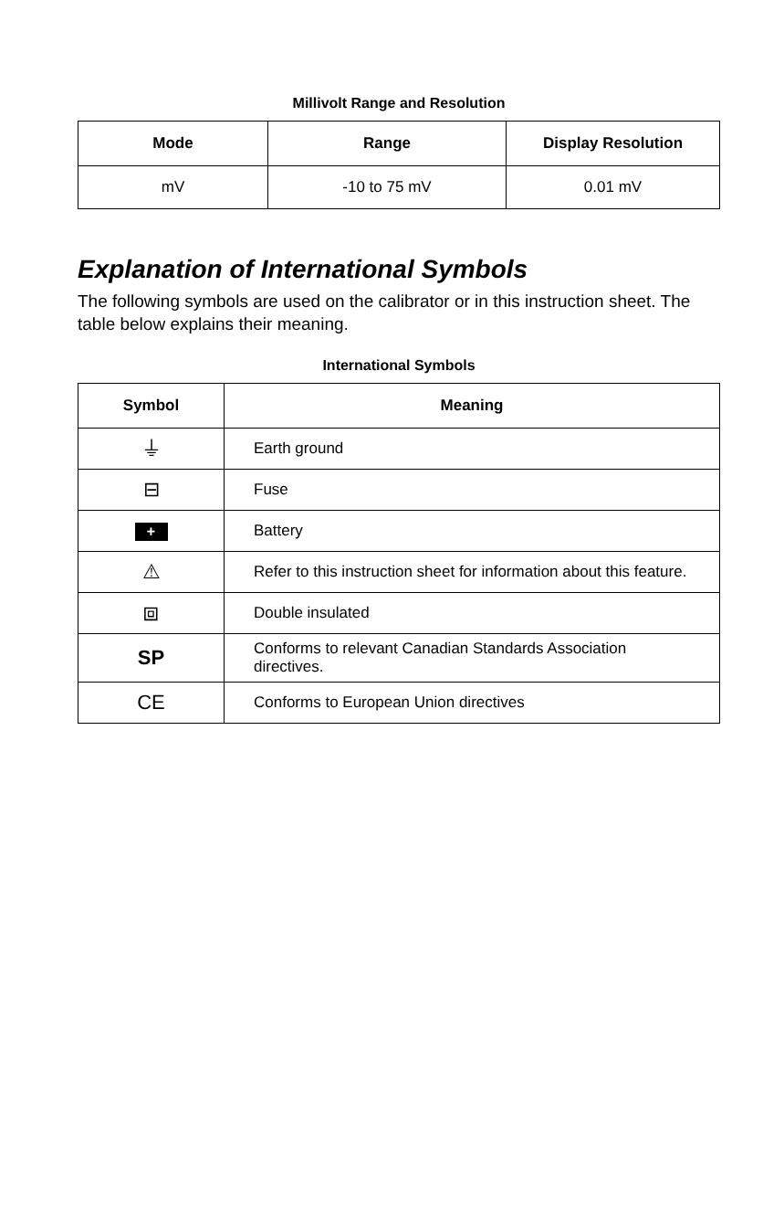Millivolt Range and Resolution
| Mode | Range | Display Resolution |
| --- | --- | --- |
| mV | -10 to 75 mV | 0.01 mV |
Explanation of International Symbols
The following symbols are used on the calibrator or in this instruction sheet. The table below explains their meaning.
International Symbols
| Symbol | Meaning |
| --- | --- |
| ⏚ | Earth ground |
| ⊟ | Fuse |
| + | Battery |
| ⚠ | Refer to this instruction sheet for information about this feature. |
| ⧈ | Double insulated |
| SP | Conforms to relevant Canadian Standards Association directives. |
| CE | Conforms to European Union directives |